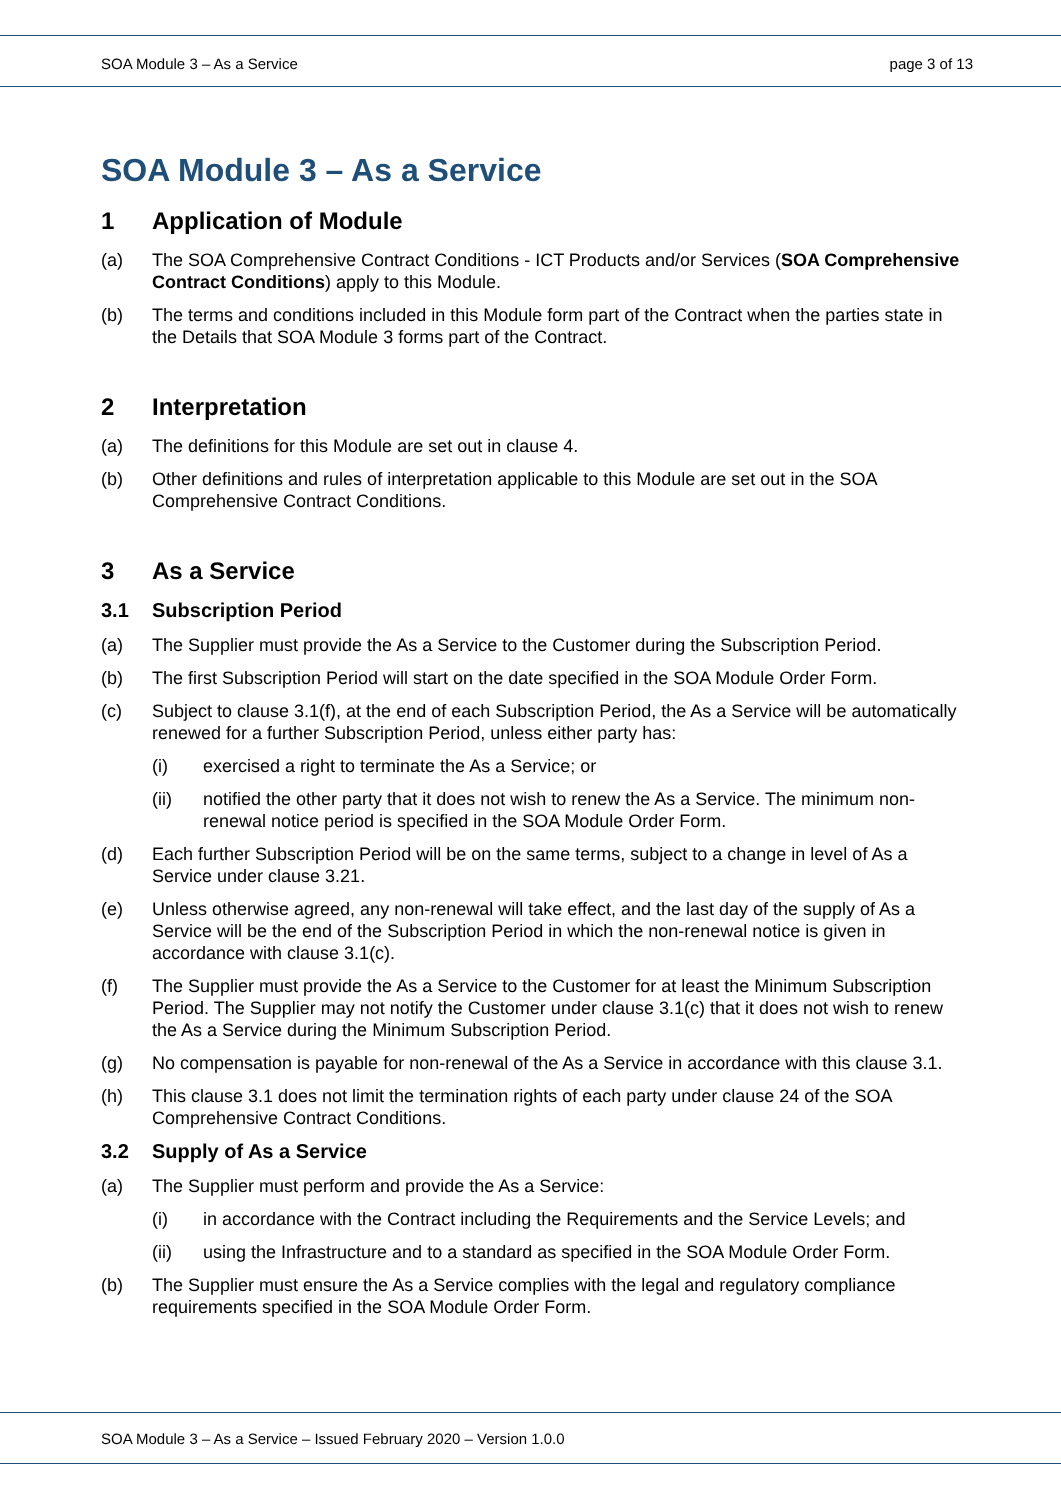SOA Module 3 – As a Service page 3 of 13
SOA Module 3 – As a Service
1 Application of Module
(a) The SOA Comprehensive Contract Conditions - ICT Products and/or Services (SOA Comprehensive Contract Conditions) apply to this Module.
(b) The terms and conditions included in this Module form part of the Contract when the parties state in the Details that SOA Module 3 forms part of the Contract.
2 Interpretation
(a) The definitions for this Module are set out in clause 4.
(b) Other definitions and rules of interpretation applicable to this Module are set out in the SOA Comprehensive Contract Conditions.
3 As a Service
3.1 Subscription Period
(a) The Supplier must provide the As a Service to the Customer during the Subscription Period.
(b) The first Subscription Period will start on the date specified in the SOA Module Order Form.
(c) Subject to clause 3.1(f), at the end of each Subscription Period, the As a Service will be automatically renewed for a further Subscription Period, unless either party has:
(i) exercised a right to terminate the As a Service; or
(ii) notified the other party that it does not wish to renew the As a Service. The minimum non-renewal notice period is specified in the SOA Module Order Form.
(d) Each further Subscription Period will be on the same terms, subject to a change in level of As a Service under clause 3.21.
(e) Unless otherwise agreed, any non-renewal will take effect, and the last day of the supply of As a Service will be the end of the Subscription Period in which the non-renewal notice is given in accordance with clause 3.1(c).
(f) The Supplier must provide the As a Service to the Customer for at least the Minimum Subscription Period. The Supplier may not notify the Customer under clause 3.1(c) that it does not wish to renew the As a Service during the Minimum Subscription Period.
(g) No compensation is payable for non-renewal of the As a Service in accordance with this clause 3.1.
(h) This clause 3.1 does not limit the termination rights of each party under clause 24 of the SOA Comprehensive Contract Conditions.
3.2 Supply of As a Service
(a) The Supplier must perform and provide the As a Service:
(i) in accordance with the Contract including the Requirements and the Service Levels; and
(ii) using the Infrastructure and to a standard as specified in the SOA Module Order Form.
(b) The Supplier must ensure the As a Service complies with the legal and regulatory compliance requirements specified in the SOA Module Order Form.
SOA Module 3 – As a Service – Issued February 2020 – Version 1.0.0